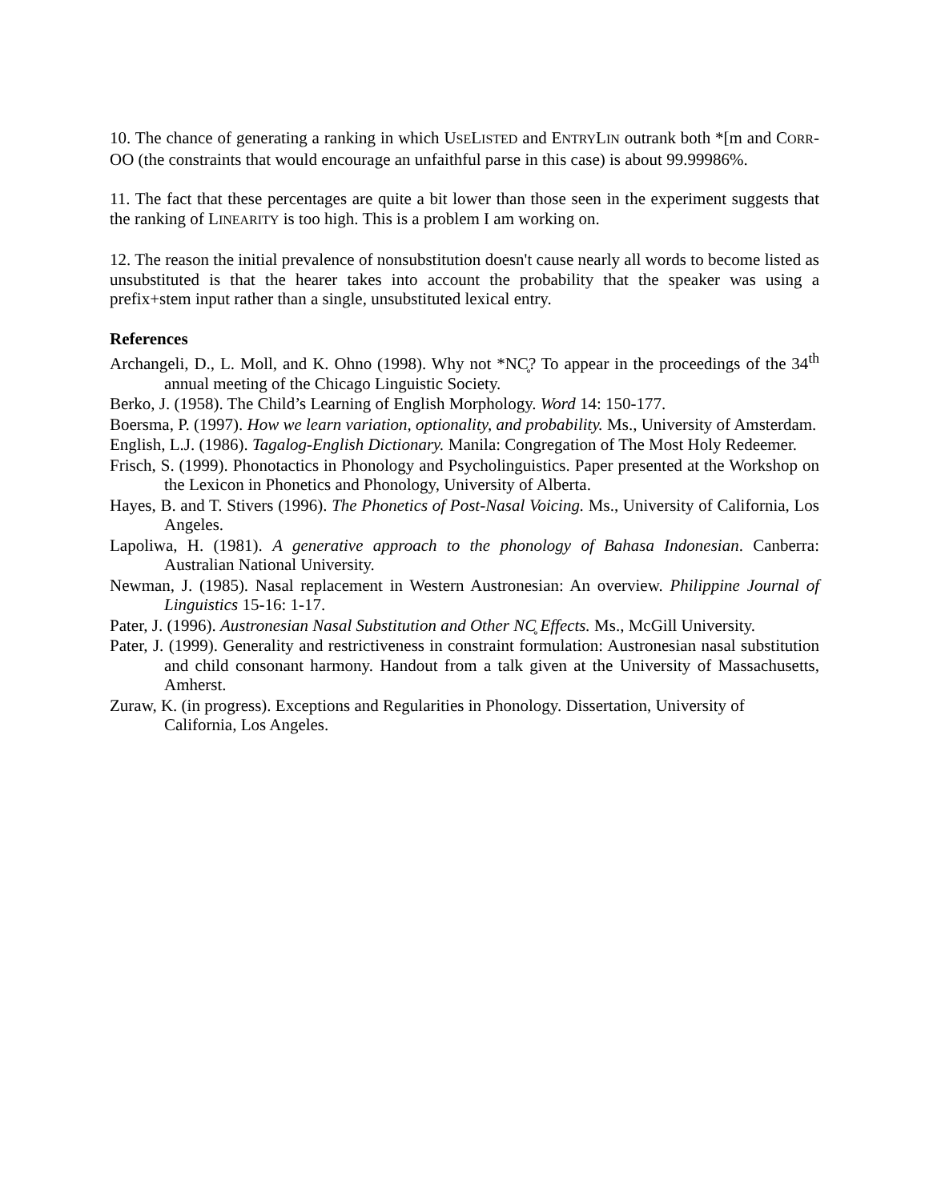10. The chance of generating a ranking in which USELISTED and ENTRYLIN outrank both *[m and CORR-OO (the constraints that would encourage an unfaithful parse in this case) is about 99.99986%.
11. The fact that these percentages are quite a bit lower than those seen in the experiment suggests that the ranking of LINEARITY is too high. This is a problem I am working on.
12. The reason the initial prevalence of nonsubstitution doesn't cause nearly all words to become listed as unsubstituted is that the hearer takes into account the probability that the speaker was using a prefix+stem input rather than a single, unsubstituted lexical entry.
References
Archangeli, D., L. Moll, and K. Ohno (1998). Why not *NC̥? To appear in the proceedings of the 34<sup>th</sup> annual meeting of the Chicago Linguistic Society.
Berko, J. (1958). The Child’s Learning of English Morphology. Word 14: 150-177.
Boersma, P. (1997). How we learn variation, optionality, and probability. Ms., University of Amsterdam.
English, L.J. (1986). Tagalog-English Dictionary. Manila: Congregation of The Most Holy Redeemer.
Frisch, S. (1999). Phonotactics in Phonology and Psycholinguistics. Paper presented at the Workshop on the Lexicon in Phonetics and Phonology, University of Alberta.
Hayes, B. and T. Stivers (1996). The Phonetics of Post-Nasal Voicing. Ms., University of California, Los Angeles.
Lapoliwa, H. (1981). A generative approach to the phonology of Bahasa Indonesian. Canberra: Australian National University.
Newman, J. (1985). Nasal replacement in Western Austronesian: An overview. Philippine Journal of Linguistics 15-16: 1-17.
Pater, J. (1996). Austronesian Nasal Substitution and Other NC̥ Effects. Ms., McGill University.
Pater, J. (1999). Generality and restrictiveness in constraint formulation: Austronesian nasal substitution and child consonant harmony. Handout from a talk given at the University of Massachusetts, Amherst.
Zuraw, K. (in progress). Exceptions and Regularities in Phonology. Dissertation, University of California, Los Angeles.